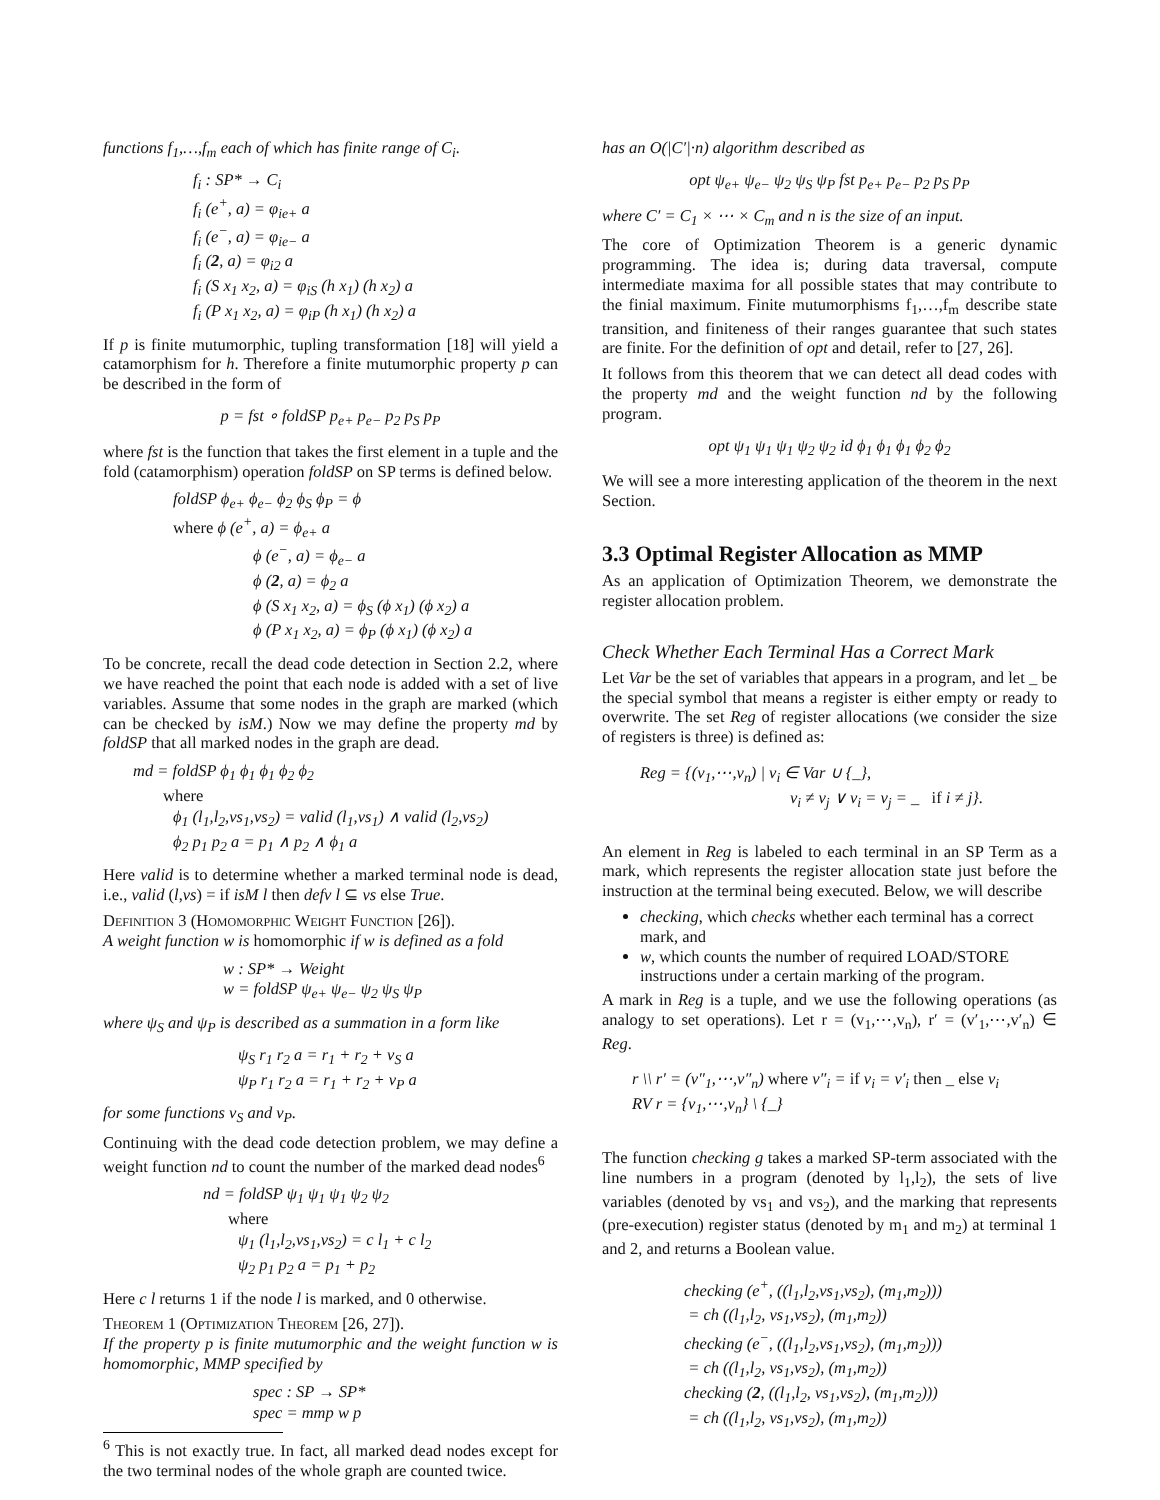functions f<sub>1</sub>,…,f<sub>m</sub> each of which has finite range of C<sub>i</sub>.
f<sub>i</sub> : SP* → C<sub>i</sub>
f<sub>i</sub> (e<sup>+</sup>, a) = φ<sub>ie+</sub> a
f<sub>i</sub> (e<sup>−</sup>, a) = φ<sub>ie−</sub> a
f<sub>i</sub> (2, a) = φ<sub>i2</sub> a
f<sub>i</sub> (S x<sub>1</sub> x<sub>2</sub>, a) = φ<sub>iS</sub> (h x<sub>1</sub>) (h x<sub>2</sub>) a
f<sub>i</sub> (P x<sub>1</sub> x<sub>2</sub>, a) = φ<sub>iP</sub> (h x<sub>1</sub>) (h x<sub>2</sub>) a
If p is finite mutumorphic, tupling transformation [18] will yield a catamorphism for h. Therefore a finite mutumorphic property p can be described in the form of
p = fst ∘ foldSP p<sub>e+</sub> p<sub>e−</sub> p<sub>2</sub> p<sub>S</sub> p<sub>P</sub>
where fst is the function that takes the first element in a tuple and the fold (catamorphism) operation foldSP on SP terms is defined below.
foldSP ϕ<sub>e+</sub> ϕ<sub>e−</sub> ϕ<sub>2</sub> ϕ<sub>S</sub> ϕ<sub>P</sub> = ϕ
where ϕ (e<sup>+</sup>, a) = ϕ<sub>e+</sub> a
ϕ (e<sup>−</sup>, a) = ϕ<sub>e−</sub> a
ϕ (2, a) = ϕ<sub>2</sub> a
ϕ (S x<sub>1</sub> x<sub>2</sub>, a) = ϕ<sub>S</sub> (ϕ x<sub>1</sub>) (ϕ x<sub>2</sub>) a
ϕ (P x<sub>1</sub> x<sub>2</sub>, a) = ϕ<sub>P</sub> (ϕ x<sub>1</sub>) (ϕ x<sub>2</sub>) a
To be concrete, recall the dead code detection in Section 2.2, where we have reached the point that each node is added with a set of live variables. Assume that some nodes in the graph are marked (which can be checked by isM.) Now we may define the property md by foldSP that all marked nodes in the graph are dead.
md = foldSP ϕ<sub>1</sub> ϕ<sub>1</sub> ϕ<sub>1</sub> ϕ<sub>2</sub> ϕ<sub>2</sub>
where
ϕ<sub>1</sub> (l<sub>1</sub>,l<sub>2</sub>,vs<sub>1</sub>,vs<sub>2</sub>) = valid (l<sub>1</sub>,vs<sub>1</sub>) ∧ valid (l<sub>2</sub>,vs<sub>2</sub>)
ϕ<sub>2</sub> p<sub>1</sub> p<sub>2</sub> a = p<sub>1</sub> ∧ p<sub>2</sub> ∧ ϕ<sub>1</sub> a
Here valid is to determine whether a marked terminal node is dead, i.e., valid (l,vs) = if isM l then defv l ⊆ vs else True.
Definition 3 (Homomorphic Weight Function [26]).
A weight function w is homomorphic if w is defined as a fold
w : SP* → Weight
w = foldSP ψ<sub>e+</sub> ψ<sub>e−</sub> ψ<sub>2</sub> ψ<sub>S</sub> ψ<sub>P</sub>
where ψ<sub>S</sub> and ψ<sub>P</sub> is described as a summation in a form like
ψ<sub>S</sub> r<sub>1</sub> r<sub>2</sub> a = r<sub>1</sub> + r<sub>2</sub> + v<sub>S</sub> a
ψ<sub>P</sub> r<sub>1</sub> r<sub>2</sub> a = r<sub>1</sub> + r<sub>2</sub> + v<sub>P</sub> a
for some functions v<sub>S</sub> and v<sub>P</sub>.
Continuing with the dead code detection problem, we may define a weight function nd to count the number of the marked dead nodes<sup>6</sup>
nd = foldSP ψ<sub>1</sub> ψ<sub>1</sub> ψ<sub>1</sub> ψ<sub>2</sub> ψ<sub>2</sub>
where
ψ<sub>1</sub> (l<sub>1</sub>,l<sub>2</sub>,vs<sub>1</sub>,vs<sub>2</sub>) = c l<sub>1</sub> + c l<sub>2</sub>
ψ<sub>2</sub> p<sub>1</sub> p<sub>2</sub> a = p<sub>1</sub> + p<sub>2</sub>
Here c l returns 1 if the node l is marked, and 0 otherwise.
Theorem 1 (Optimization Theorem [26, 27]).
If the property p is finite mutumorphic and the weight function w is homomorphic, MMP specified by
spec : SP → SP*
spec = mmp w p
<sup>6</sup> This is not exactly true. In fact, all marked dead nodes except for the two terminal nodes of the whole graph are counted twice.
has an O(|C′|·n) algorithm described as
opt ψ<sub>e+</sub> ψ<sub>e−</sub> ψ<sub>2</sub> ψ<sub>S</sub> ψ<sub>P</sub> fst p<sub>e+</sub> p<sub>e−</sub> p<sub>2</sub> p<sub>S</sub> p<sub>P</sub>
where C′ = C<sub>1</sub> × ⋯ × C<sub>m</sub> and n is the size of an input.
The core of Optimization Theorem is a generic dynamic programming. The idea is; during data traversal, compute intermediate maxima for all possible states that may contribute to the finial maximum. Finite mutumorphisms f<sub>1</sub>,…,f<sub>m</sub> describe state transition, and finiteness of their ranges guarantee that such states are finite. For the definition of opt and detail, refer to [27, 26].
It follows from this theorem that we can detect all dead codes with the property md and the weight function nd by the following program.
opt ψ<sub>1</sub> ψ<sub>1</sub> ψ<sub>1</sub> ψ<sub>2</sub> ψ<sub>2</sub> id ϕ<sub>1</sub> ϕ<sub>1</sub> ϕ<sub>1</sub> ϕ<sub>2</sub> ϕ<sub>2</sub>
We will see a more interesting application of the theorem in the next Section.
3.3 Optimal Register Allocation as MMP
As an application of Optimization Theorem, we demonstrate the register allocation problem.
Check Whether Each Terminal Has a Correct Mark
Let Var be the set of variables that appears in a program, and let _ be the special symbol that means a register is either empty or ready to overwrite. The set Reg of register allocations (we consider the size of registers is three) is defined as:
Reg = {(v<sub>1</sub>,⋯,v<sub>n</sub>) | v<sub>i</sub> ∈ Var ∪ {_},
v<sub>i</sub> ≠ v<sub>j</sub> ∨ v<sub>i</sub> = v<sub>j</sub> = _ if i ≠ j}.
An element in Reg is labeled to each terminal in an SP Term as a mark, which represents the register allocation state just before the instruction at the terminal being executed. Below, we will describe
checking, which checks whether each terminal has a correct mark, and
w, which counts the number of required LOAD/STORE instructions under a certain marking of the program.
A mark in Reg is a tuple, and we use the following operations (as analogy to set operations). Let r = (v<sub>1</sub>,⋯,v<sub>n</sub>), r′ = (v′<sub>1</sub>,⋯,v′<sub>n</sub>) ∈ Reg.
r \\ r′ = (v″<sub>1</sub>,⋯,v″<sub>n</sub>) where v″<sub>i</sub> = if v<sub>i</sub> = v′<sub>i</sub> then _ else v<sub>i</sub>
RV r = {v<sub>1</sub>,⋯,v<sub>n</sub>} \ {_}
The function checking g takes a marked SP-term associated with the line numbers in a program (denoted by l<sub>1</sub>,l<sub>2</sub>), the sets of live variables (denoted by vs<sub>1</sub> and vs<sub>2</sub>), and the marking that represents (pre-execution) register status (denoted by m<sub>1</sub> and m<sub>2</sub>) at terminal 1 and 2, and returns a Boolean value.
checking (e<sup>+</sup>, ((l<sub>1</sub>,l<sub>2</sub>,vs<sub>1</sub>,vs<sub>2</sub>), (m<sub>1</sub>,m<sub>2</sub>)))
= ch ((l<sub>1</sub>,l<sub>2</sub>, vs<sub>1</sub>,vs<sub>2</sub>), (m<sub>1</sub>,m<sub>2</sub>))
checking (e<sup>−</sup>, ((l<sub>1</sub>,l<sub>2</sub>,vs<sub>1</sub>,vs<sub>2</sub>), (m<sub>1</sub>,m<sub>2</sub>)))
= ch ((l<sub>1</sub>,l<sub>2</sub>, vs<sub>1</sub>,vs<sub>2</sub>), (m<sub>1</sub>,m<sub>2</sub>))
checking (2, ((l<sub>1</sub>,l<sub>2</sub>, vs<sub>1</sub>,vs<sub>2</sub>), (m<sub>1</sub>,m<sub>2</sub>)))
= ch ((l<sub>1</sub>,l<sub>2</sub>, vs<sub>1</sub>,vs<sub>2</sub>), (m<sub>1</sub>,m<sub>2</sub>))